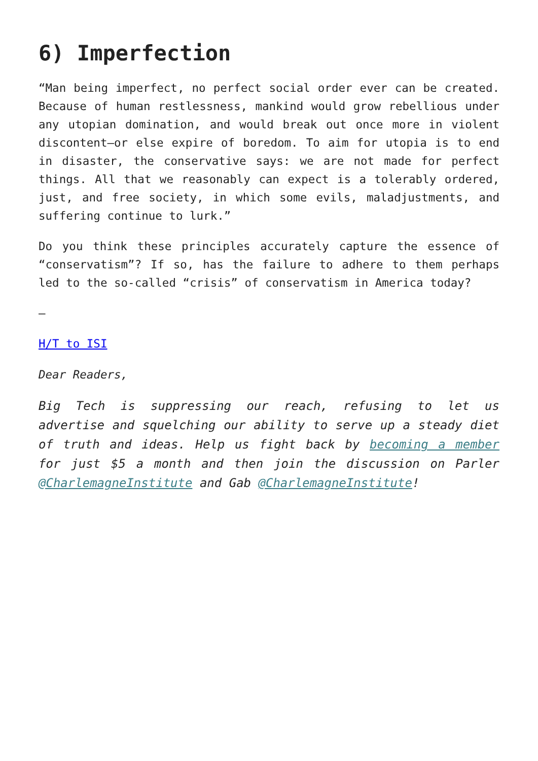6) Imperfection
“Man being imperfect, no perfect social order ever can be created. Because of human restlessness, mankind would grow rebellious under any utopian domination, and would break out once more in violent discontent—or else expire of boredom. To aim for utopia is to end in disaster, the conservative says: we are not made for perfect things. All that we reasonably can expect is a tolerably ordered, just, and free society, in which some evils, maladjustments, and suffering continue to lurk.”
Do you think these principles accurately capture the essence of “conservatism”? If so, has the failure to adhere to them perhaps led to the so-called “crisis” of conservatism in America today?
—
H/T to ISI
Dear Readers,
Big Tech is suppressing our reach, refusing to let us advertise and squelching our ability to serve up a steady diet of truth and ideas. Help us fight back by becoming a member for just $5 a month and then join the discussion on Parler @CharlemagneInstitute and Gab @CharlemagneInstitute!